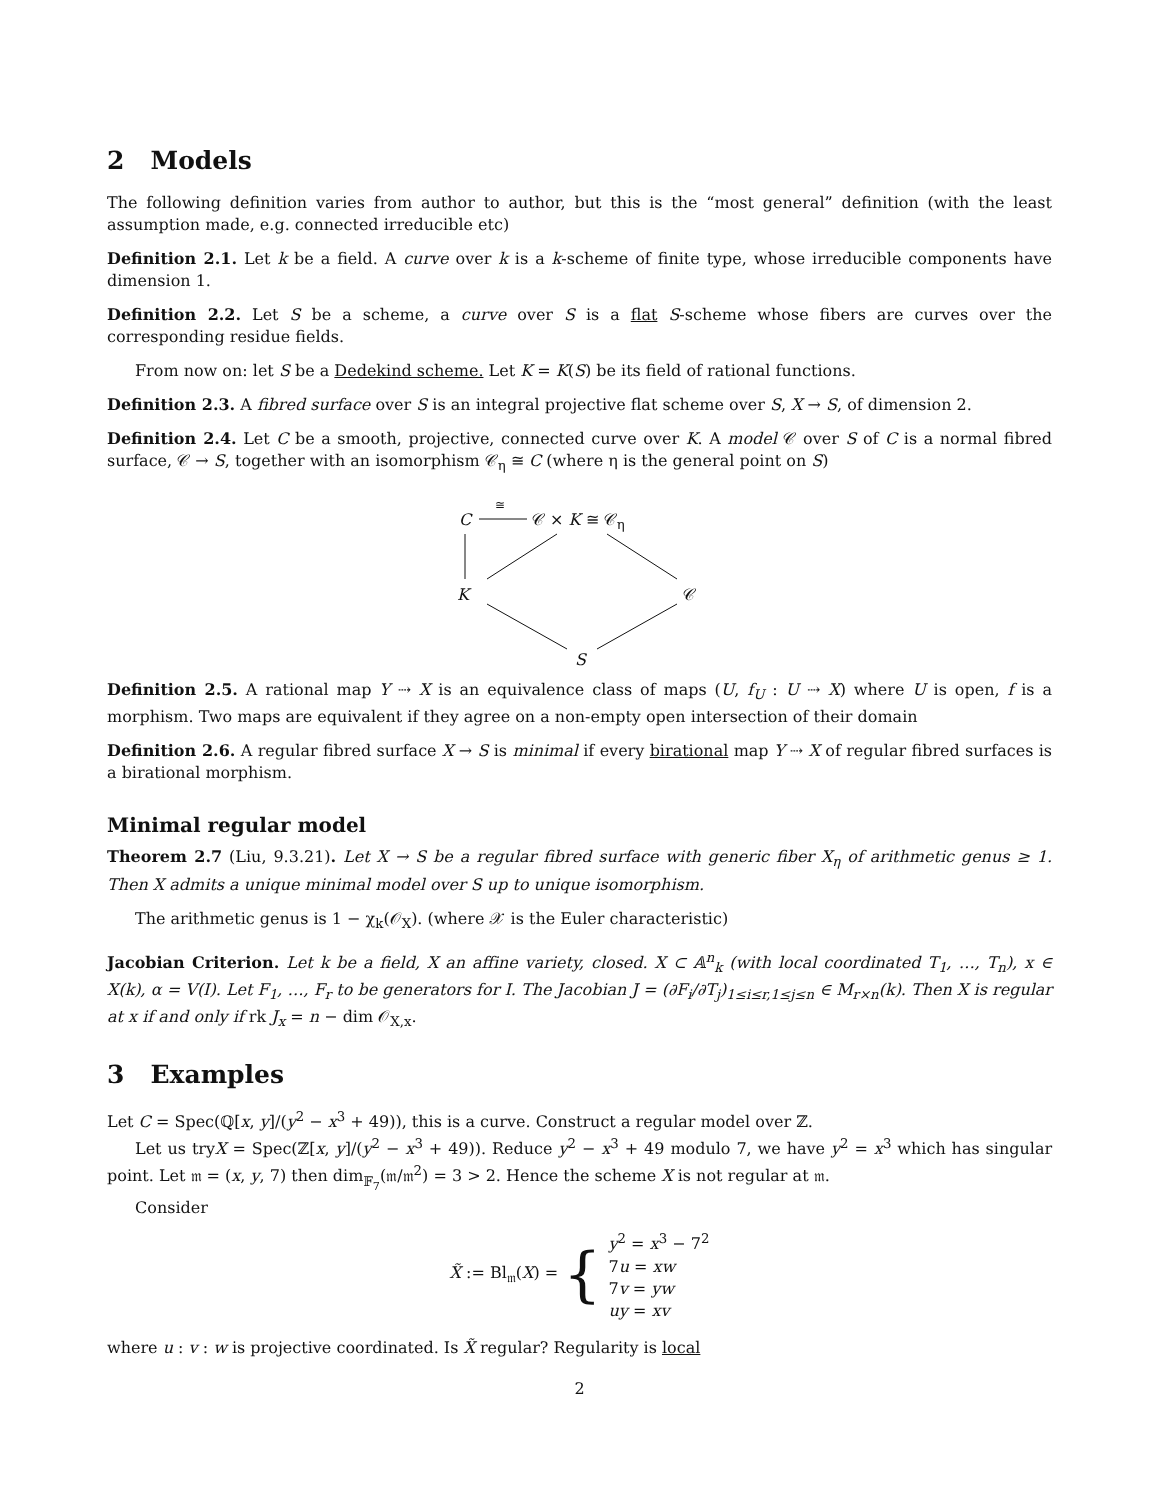2 Models
The following definition varies from author to author, but this is the “most general” definition (with the least assumption made, e.g. connected irreducible etc)
Definition 2.1. Let k be a field. A curve over k is a k-scheme of finite type, whose irreducible components have dimension 1.
Definition 2.2. Let S be a scheme, a curve over S is a flat S-scheme whose fibers are curves over the corresponding residue fields.
From now on: let S be a Dedekind scheme. Let K = K(S) be its field of rational functions.
Definition 2.3. A fibred surface over S is an integral projective flat scheme over S, X → S, of dimension 2.
Definition 2.4. Let C be a smooth, projective, connected curve over K. A model 𝒞 over S of C is a normal fibred surface, 𝒞 → S, together with an isomorphism 𝒞<sub>η</sub> ≅ C (where η is the general point on S)
C
≅
𝒞 × K ≅ 𝒞<sub>η</sub>
K 𝒞
S
Definition 2.5. A rational map Y ⇢ X is an equivalence class of maps (U, f<sub>U</sub> : U ⇢ X) where U is open, f is a morphism. Two maps are equivalent if they agree on a non-empty open intersection of their domain
Definition 2.6. A regular fibred surface X → S is minimal if every birational map Y ⇢ X of regular fibred surfaces is a birational morphism.
Minimal regular model
Theorem 2.7 (Liu, 9.3.21). Let X → S be a regular fibred surface with generic fiber X<sub>η</sub> of arithmetic genus ≥ 1. Then X admits a unique minimal model over S up to unique isomorphism.
The arithmetic genus is 1 − χ<sub>k</sub>(𝒪<sub>X</sub>). (where 𝒳 is the Euler characteristic)
Jacobian Criterion. Let k be a field, X an affine variety, closed. X ⊂ 𝔸<sup>n</sup><sub>k</sub> (with local coordinated T<sub>1</sub>, …, T<sub>n</sub>), x ∈ X(k), α = V(I). Let F<sub>1</sub>, …, F<sub>r</sub> to be generators for I. The Jacobian J = (∂F<sub>i</sub>/∂T<sub>j</sub>)<sub>1≤i≤r,1≤j≤n</sub> ∈ M<sub>r×n</sub>(k). Then X is regular at x if and only if rk J<sub>x</sub> = n − dim 𝒪<sub>X,x</sub>.
3 Examples
Let C = Spec(ℚ[x, y]/(y<sup>2</sup> − x<sup>3</sup> + 49)), this is a curve. Construct a regular model over ℤ.
Let us tryX = Spec(ℤ[x, y]/(y<sup>2</sup> − x<sup>3</sup> + 49)). Reduce y<sup>2</sup> − x<sup>3</sup> + 49 modulo 7, we have y<sup>2</sup> = x<sup>3</sup> which has singular point. Let 𝔪 = (x, y, 7) then dim<sub>𝔽<sub>7</sub></sub>(𝔪/𝔪<sup>2</sup>) = 3 > 2. Hence the scheme X is not regular at 𝔪.
Consider
| X̃ := Bl<sub>𝔪</sub>( X ) = { | y<sup>2</sup> = x<sup>3</sup> − 7<sup>2</sup> 7 u = xw 7 v = yw uy = xv |
where u : v : w is projective coordinated. Is X̃ regular? Regularity is local
2